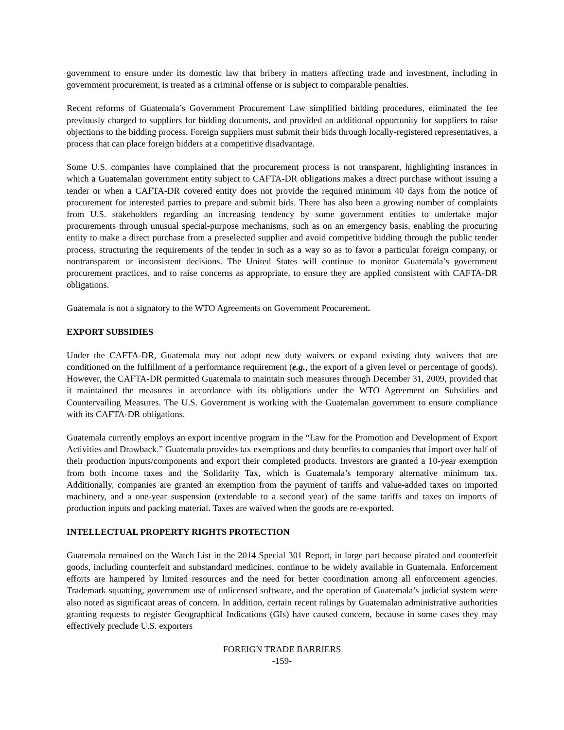government to ensure under its domestic law that bribery in matters affecting trade and investment, including in government procurement, is treated as a criminal offense or is subject to comparable penalties.
Recent reforms of Guatemala’s Government Procurement Law simplified bidding procedures, eliminated the fee previously charged to suppliers for bidding documents, and provided an additional opportunity for suppliers to raise objections to the bidding process. Foreign suppliers must submit their bids through locally-registered representatives, a process that can place foreign bidders at a competitive disadvantage.
Some U.S. companies have complained that the procurement process is not transparent, highlighting instances in which a Guatemalan government entity subject to CAFTA-DR obligations makes a direct purchase without issuing a tender or when a CAFTA-DR covered entity does not provide the required minimum 40 days from the notice of procurement for interested parties to prepare and submit bids. There has also been a growing number of complaints from U.S. stakeholders regarding an increasing tendency by some government entities to undertake major procurements through unusual special-purpose mechanisms, such as on an emergency basis, enabling the procuring entity to make a direct purchase from a preselected supplier and avoid competitive bidding through the public tender process, structuring the requirements of the tender in such as a way so as to favor a particular foreign company, or nontransparent or inconsistent decisions. The United States will continue to monitor Guatemala’s government procurement practices, and to raise concerns as appropriate, to ensure they are applied consistent with CAFTA-DR obligations.
Guatemala is not a signatory to the WTO Agreements on Government Procurement.
EXPORT SUBSIDIES
Under the CAFTA-DR, Guatemala may not adopt new duty waivers or expand existing duty waivers that are conditioned on the fulfillment of a performance requirement (e.g., the export of a given level or percentage of goods). However, the CAFTA-DR permitted Guatemala to maintain such measures through December 31, 2009, provided that it maintained the measures in accordance with its obligations under the WTO Agreement on Subsidies and Countervailing Measures. The U.S. Government is working with the Guatemalan government to ensure compliance with its CAFTA-DR obligations.
Guatemala currently employs an export incentive program in the “Law for the Promotion and Development of Export Activities and Drawback.” Guatemala provides tax exemptions and duty benefits to companies that import over half of their production inputs/components and export their completed products. Investors are granted a 10-year exemption from both income taxes and the Solidarity Tax, which is Guatemala’s temporary alternative minimum tax. Additionally, companies are granted an exemption from the payment of tariffs and value-added taxes on imported machinery, and a one-year suspension (extendable to a second year) of the same tariffs and taxes on imports of production inputs and packing material. Taxes are waived when the goods are re-exported.
INTELLECTUAL PROPERTY RIGHTS PROTECTION
Guatemala remained on the Watch List in the 2014 Special 301 Report, in large part because pirated and counterfeit goods, including counterfeit and substandard medicines, continue to be widely available in Guatemala. Enforcement efforts are hampered by limited resources and the need for better coordination among all enforcement agencies. Trademark squatting, government use of unlicensed software, and the operation of Guatemala’s judicial system were also noted as significant areas of concern. In addition, certain recent rulings by Guatemalan administrative authorities granting requests to register Geographical Indications (GIs) have caused concern, because in some cases they may effectively preclude U.S. exporters
FOREIGN TRADE BARRIERS
-159-